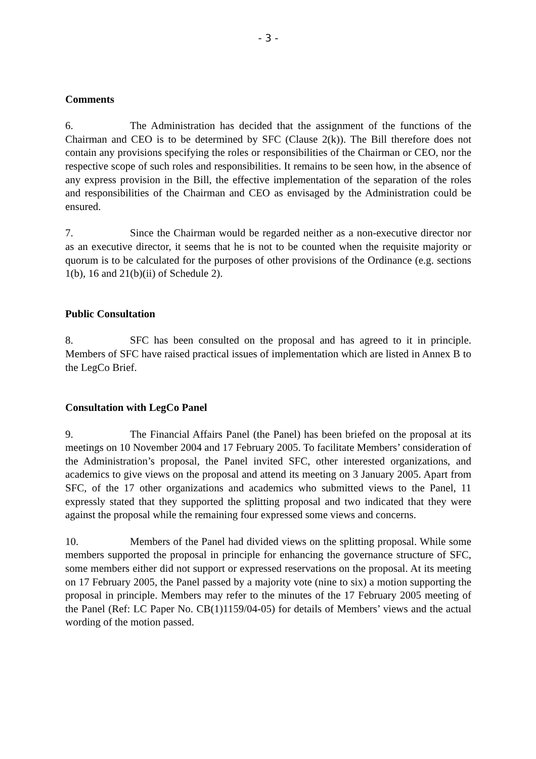- 3 -
Comments
6. The Administration has decided that the assignment of the functions of the Chairman and CEO is to be determined by SFC (Clause 2(k)). The Bill therefore does not contain any provisions specifying the roles or responsibilities of the Chairman or CEO, nor the respective scope of such roles and responsibilities. It remains to be seen how, in the absence of any express provision in the Bill, the effective implementation of the separation of the roles and responsibilities of the Chairman and CEO as envisaged by the Administration could be ensured.
7. Since the Chairman would be regarded neither as a non-executive director nor as an executive director, it seems that he is not to be counted when the requisite majority or quorum is to be calculated for the purposes of other provisions of the Ordinance (e.g. sections 1(b), 16 and 21(b)(ii) of Schedule 2).
Public Consultation
8. SFC has been consulted on the proposal and has agreed to it in principle. Members of SFC have raised practical issues of implementation which are listed in Annex B to the LegCo Brief.
Consultation with LegCo Panel
9. The Financial Affairs Panel (the Panel) has been briefed on the proposal at its meetings on 10 November 2004 and 17 February 2005. To facilitate Members’ consideration of the Administration’s proposal, the Panel invited SFC, other interested organizations, and academics to give views on the proposal and attend its meeting on 3 January 2005. Apart from SFC, of the 17 other organizations and academics who submitted views to the Panel, 11 expressly stated that they supported the splitting proposal and two indicated that they were against the proposal while the remaining four expressed some views and concerns.
10. Members of the Panel had divided views on the splitting proposal. While some members supported the proposal in principle for enhancing the governance structure of SFC, some members either did not support or expressed reservations on the proposal. At its meeting on 17 February 2005, the Panel passed by a majority vote (nine to six) a motion supporting the proposal in principle. Members may refer to the minutes of the 17 February 2005 meeting of the Panel (Ref: LC Paper No. CB(1)1159/04-05) for details of Members’ views and the actual wording of the motion passed.